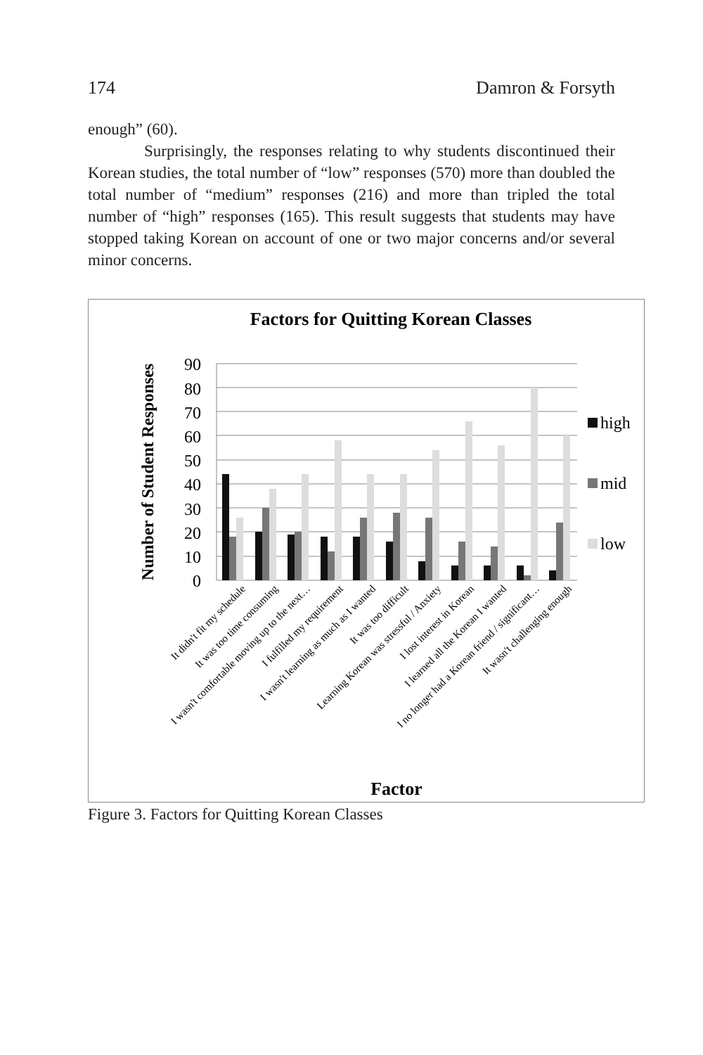174 Damron & Forsyth
enough” (60).
Surprisingly, the responses relating to why students discontinued their Korean studies, the total number of “low” responses (570) more than doubled the total number of “medium” responses (216) and more than tripled the total number of “high” responses (165). This result suggests that students may have stopped taking Korean on account of one or two major concerns and/or several minor concerns.
Factors for Quitting Korean Classes
Number of Student Responses
0
10
20
30
40
50
60
70
80
90
high
mid
low
It didn't fit my schedule
It was too time consuming
I wasn't comfortable moving up to the next…
I fulfilled my requirement
I wasn't learning as much as I wanted
It was too difficult
Learning Korean was stressful / Anxiety
I lost interest in Korean
I learned all the Korean I wanted
I no longer had a Korean friend / significant…
It wasn't challenging enough
Factor
Figure 3. Factors for Quitting Korean Classes